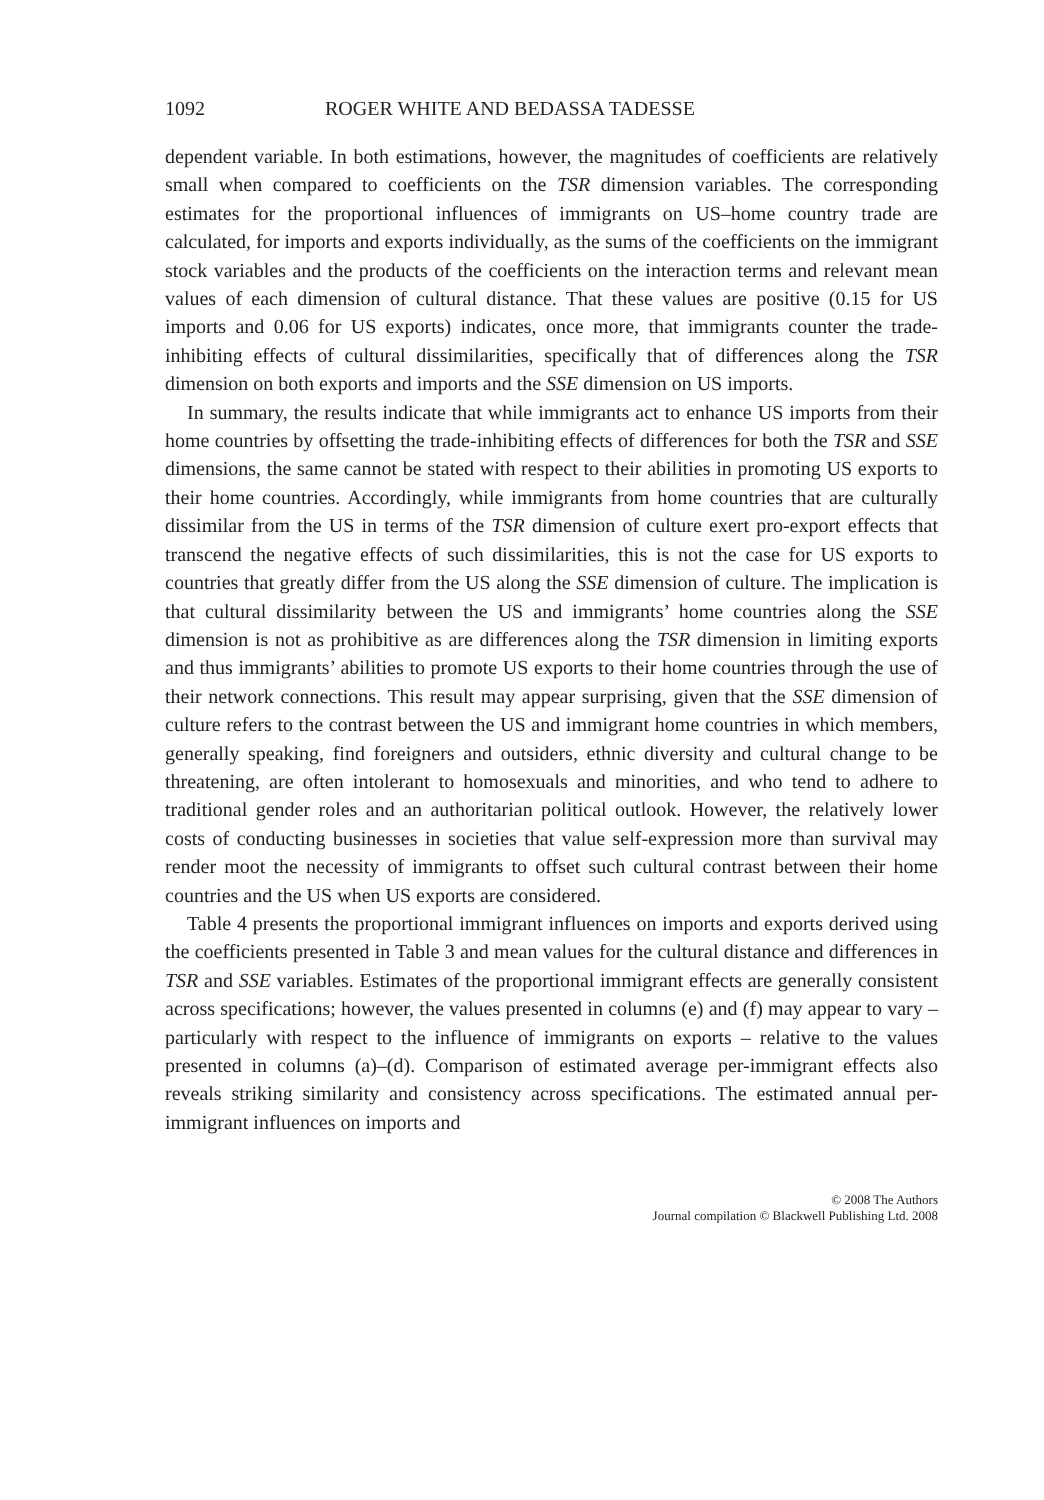1092 ROGER WHITE AND BEDASSA TADESSE
dependent variable. In both estimations, however, the magnitudes of coefficients are relatively small when compared to coefficients on the TSR dimension variables. The corresponding estimates for the proportional influences of immigrants on US–home country trade are calculated, for imports and exports individually, as the sums of the coefficients on the immigrant stock variables and the products of the coefficients on the interaction terms and relevant mean values of each dimension of cultural distance. That these values are positive (0.15 for US imports and 0.06 for US exports) indicates, once more, that immigrants counter the trade-inhibiting effects of cultural dissimilarities, specifically that of differences along the TSR dimension on both exports and imports and the SSE dimension on US imports.
In summary, the results indicate that while immigrants act to enhance US imports from their home countries by offsetting the trade-inhibiting effects of differences for both the TSR and SSE dimensions, the same cannot be stated with respect to their abilities in promoting US exports to their home countries. Accordingly, while immigrants from home countries that are culturally dissimilar from the US in terms of the TSR dimension of culture exert pro-export effects that transcend the negative effects of such dissimilarities, this is not the case for US exports to countries that greatly differ from the US along the SSE dimension of culture. The implication is that cultural dissimilarity between the US and immigrants’ home countries along the SSE dimension is not as prohibitive as are differences along the TSR dimension in limiting exports and thus immigrants’ abilities to promote US exports to their home countries through the use of their network connections. This result may appear surprising, given that the SSE dimension of culture refers to the contrast between the US and immigrant home countries in which members, generally speaking, find foreigners and outsiders, ethnic diversity and cultural change to be threatening, are often intolerant to homosexuals and minorities, and who tend to adhere to traditional gender roles and an authoritarian political outlook. However, the relatively lower costs of conducting businesses in societies that value self-expression more than survival may render moot the necessity of immigrants to offset such cultural contrast between their home countries and the US when US exports are considered.
Table 4 presents the proportional immigrant influences on imports and exports derived using the coefficients presented in Table 3 and mean values for the cultural distance and differences in TSR and SSE variables. Estimates of the proportional immigrant effects are generally consistent across specifications; however, the values presented in columns (e) and (f) may appear to vary – particularly with respect to the influence of immigrants on exports – relative to the values presented in columns (a)–(d). Comparison of estimated average per-immigrant effects also reveals striking similarity and consistency across specifications. The estimated annual per-immigrant influences on imports and
© 2008 The Authors
Journal compilation © Blackwell Publishing Ltd. 2008